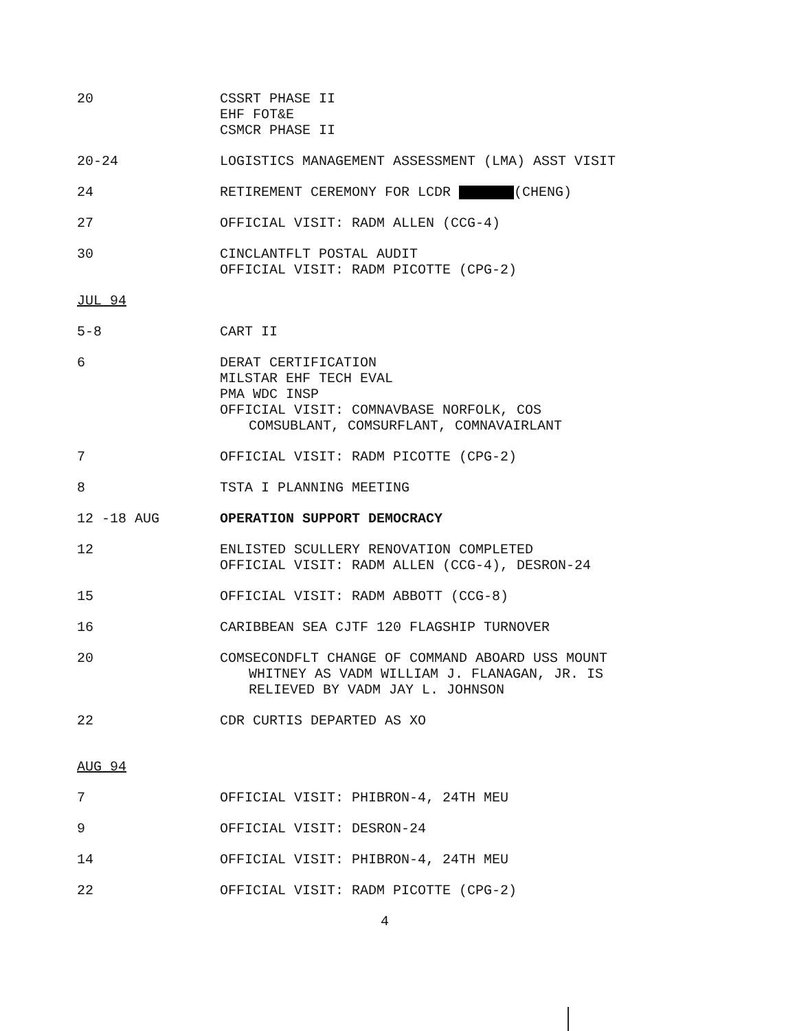20 CSSRT PHASE II
EHF FOT&E
CSMCR PHASE II
20-24 LOGISTICS MANAGEMENT ASSESSMENT (LMA) ASST VISIT
24 RETIREMENT CEREMONY FOR LCDR (CHENG)
27 OFFICIAL VISIT: RADM ALLEN (CCG-4)
30 CINCLANTFLT POSTAL AUDIT
OFFICIAL VISIT: RADM PICOTTE (CPG-2)
JUL 94
5-8 CART II
6 DERAT CERTIFICATION
MILSTAR EHF TECH EVAL
PMA WDC INSP
OFFICIAL VISIT: COMNAVBASE NORFOLK, COS
COMSUBLANT, COMSURFLANT, COMNAVAIRLANT
7 OFFICIAL VISIT: RADM PICOTTE (CPG-2)
8 TSTA I PLANNING MEETING
12 -18 AUG OPERATION SUPPORT DEMOCRACY
12 ENLISTED SCULLERY RENOVATION COMPLETED
OFFICIAL VISIT: RADM ALLEN (CCG-4), DESRON-24
15 OFFICIAL VISIT: RADM ABBOTT (CCG-8)
16 CARIBBEAN SEA CJTF 120 FLAGSHIP TURNOVER
20 COMSECONDFLT CHANGE OF COMMAND ABOARD USS MOUNT
WHITNEY AS VADM WILLIAM J. FLANAGAN, JR. IS
RELIEVED BY VADM JAY L. JOHNSON
22 CDR CURTIS DEPARTED AS XO
AUG 94
7 OFFICIAL VISIT: PHIBRON-4, 24TH MEU
9 OFFICIAL VISIT: DESRON-24
14 OFFICIAL VISIT: PHIBRON-4, 24TH MEU
22 OFFICIAL VISIT: RADM PICOTTE (CPG-2)
4